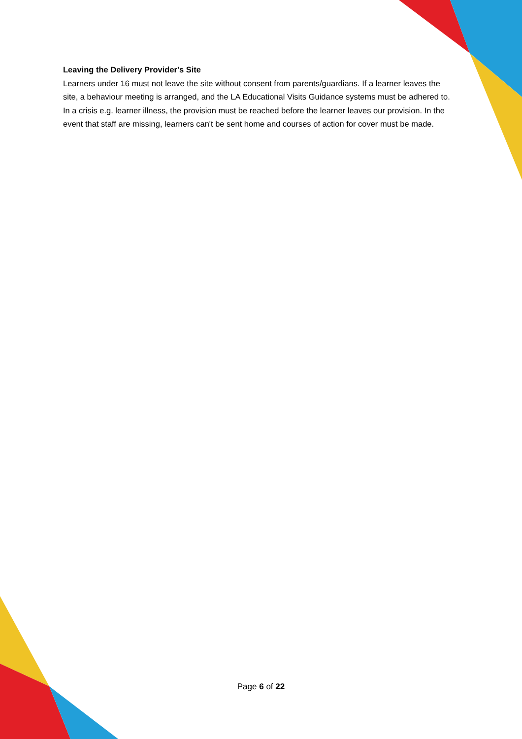Leaving the Delivery Provider's Site
Learners under 16 must not leave the site without consent from parents/guardians. If a learner leaves the site, a behaviour meeting is arranged, and the LA Educational Visits Guidance systems must be adhered to. In a crisis e.g. learner illness, the provision must be reached before the learner leaves our provision. In the event that staff are missing, learners can't be sent home and courses of action for cover must be made.
Page 6 of 22